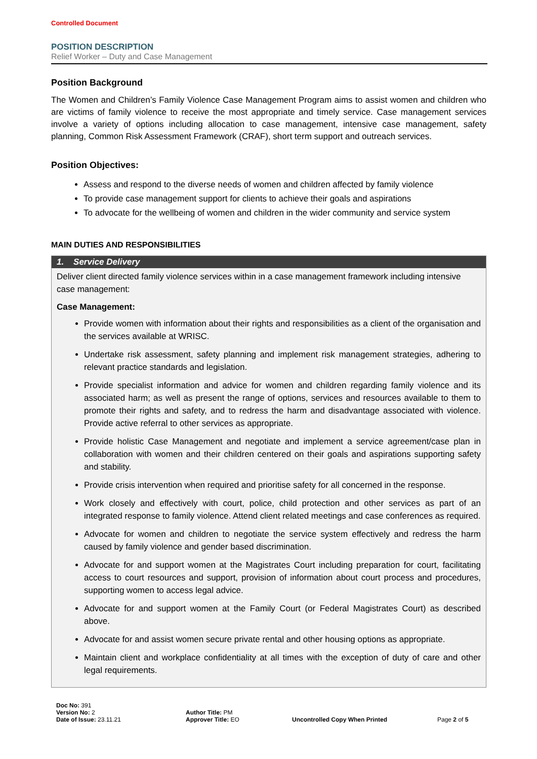Controlled Document
POSITION DESCRIPTION
Relief Worker – Duty and Case Management
Position Background
The Women and Children’s Family Violence Case Management Program aims to assist women and children who are victims of family violence to receive the most appropriate and timely service. Case management services involve a variety of options including allocation to case management, intensive case management, safety planning, Common Risk Assessment Framework (CRAF), short term support and outreach services.
Position Objectives:
Assess and respond to the diverse needs of women and children affected by family violence
To provide case management support for clients to achieve their goals and aspirations
To advocate for the wellbeing of women and children in the wider community and service system
MAIN DUTIES AND RESPONSIBILITIES
| 1. Service Delivery |
| --- |
| Deliver client directed family violence services within in a case management framework including intensive case management: Case Management: Provide women with information about their rights and responsibilities as a client of the organisation and the services available at WRISC. Undertake risk assessment, safety planning and implement risk management strategies, adhering to relevant practice standards and legislation. Provide specialist information and advice for women and children regarding family violence and its associated harm; as well as present the range of options, services and resources available to them to promote their rights and safety, and to redress the harm and disadvantage associated with violence. Provide active referral to other services as appropriate. Provide holistic Case Management and negotiate and implement a service agreement/case plan in collaboration with women and their children centered on their goals and aspirations supporting safety and stability. Provide crisis intervention when required and prioritise safety for all concerned in the response. Work closely and effectively with court, police, child protection and other services as part of an integrated response to family violence. Attend client related meetings and case conferences as required. Advocate for women and children to negotiate the service system effectively and redress the harm caused by family violence and gender based discrimination. Advocate for and support women at the Magistrates Court including preparation for court, facilitating access to court resources and support, provision of information about court process and procedures, supporting women to access legal advice. Advocate for and support women at the Family Court (or Federal Magistrates Court) as described above. Advocate for and assist women secure private rental and other housing options as appropriate. Maintain client and workplace confidentiality at all times with the exception of duty of care and other legal requirements. |
Doc No: 391
Version No: 2
Date of Issue: 23.11.21
Author Title: PM
Approver Title: EO
Uncontrolled Copy When Printed
Page 2 of 5